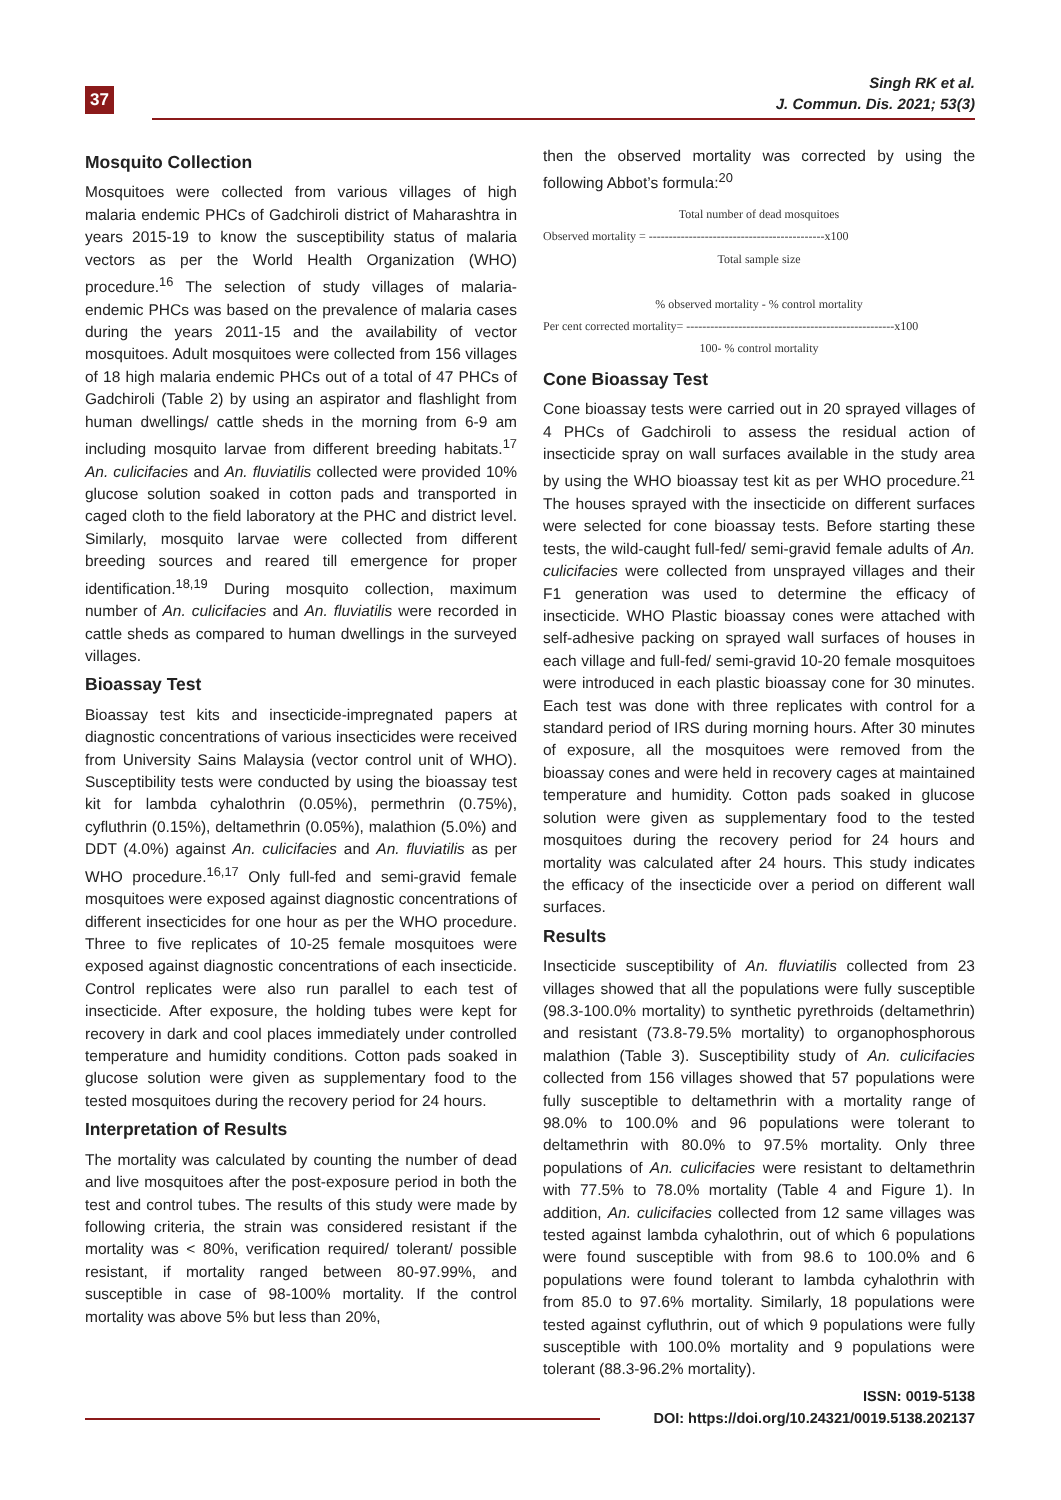37
Singh RK et al.
J. Commun. Dis. 2021; 53(3)
Mosquito Collection
Mosquitoes were collected from various villages of high malaria endemic PHCs of Gadchiroli district of Maharashtra in years 2015-19 to know the susceptibility status of malaria vectors as per the World Health Organization (WHO) procedure.<sup>16</sup> The selection of study villages of malaria-endemic PHCs was based on the prevalence of malaria cases during the years 2011-15 and the availability of vector mosquitoes. Adult mosquitoes were collected from 156 villages of 18 high malaria endemic PHCs out of a total of 47 PHCs of Gadchiroli (Table 2) by using an aspirator and flashlight from human dwellings/ cattle sheds in the morning from 6-9 am including mosquito larvae from different breeding habitats.<sup>17</sup> An. culicifacies and An. fluviatilis collected were provided 10% glucose solution soaked in cotton pads and transported in caged cloth to the field laboratory at the PHC and district level. Similarly, mosquito larvae were collected from different breeding sources and reared till emergence for proper identification.<sup>18,19</sup> During mosquito collection, maximum number of An. culicifacies and An. fluviatilis were recorded in cattle sheds as compared to human dwellings in the surveyed villages.
Bioassay Test
Bioassay test kits and insecticide-impregnated papers at diagnostic concentrations of various insecticides were received from University Sains Malaysia (vector control unit of WHO). Susceptibility tests were conducted by using the bioassay test kit for lambda cyhalothrin (0.05%), permethrin (0.75%), cyfluthrin (0.15%), deltamethrin (0.05%), malathion (5.0%) and DDT (4.0%) against An. culicifacies and An. fluviatilis as per WHO procedure.<sup>16,17</sup> Only full-fed and semi-gravid female mosquitoes were exposed against diagnostic concentrations of different insecticides for one hour as per the WHO procedure. Three to five replicates of 10-25 female mosquitoes were exposed against diagnostic concentrations of each insecticide. Control replicates were also run parallel to each test of insecticide. After exposure, the holding tubes were kept for recovery in dark and cool places immediately under controlled temperature and humidity conditions. Cotton pads soaked in glucose solution were given as supplementary food to the tested mosquitoes during the recovery period for 24 hours.
Interpretation of Results
The mortality was calculated by counting the number of dead and live mosquitoes after the post-exposure period in both the test and control tubes. The results of this study were made by following criteria, the strain was considered resistant if the mortality was < 80%, verification required/ tolerant/ possible resistant, if mortality ranged between 80-97.99%, and susceptible in case of 98-100% mortality. If the control mortality was above 5% but less than 20%,
then the observed mortality was corrected by using the following Abbot’s formula:<sup>20</sup>
Total number of dead mosquitoes
Observed mortality = --------------------------------------------x100
Total sample size
% observed mortality - % control mortality
Per cent corrected mortality= ----------------------------------------------------x100
100- % control mortality
Cone Bioassay Test
Cone bioassay tests were carried out in 20 sprayed villages of 4 PHCs of Gadchiroli to assess the residual action of insecticide spray on wall surfaces available in the study area by using the WHO bioassay test kit as per WHO procedure.<sup>21</sup> The houses sprayed with the insecticide on different surfaces were selected for cone bioassay tests. Before starting these tests, the wild-caught full-fed/ semi-gravid female adults of An. culicifacies were collected from unsprayed villages and their F1 generation was used to determine the efficacy of insecticide. WHO Plastic bioassay cones were attached with self-adhesive packing on sprayed wall surfaces of houses in each village and full-fed/ semi-gravid 10-20 female mosquitoes were introduced in each plastic bioassay cone for 30 minutes. Each test was done with three replicates with control for a standard period of IRS during morning hours. After 30 minutes of exposure, all the mosquitoes were removed from the bioassay cones and were held in recovery cages at maintained temperature and humidity. Cotton pads soaked in glucose solution were given as supplementary food to the tested mosquitoes during the recovery period for 24 hours and mortality was calculated after 24 hours. This study indicates the efficacy of the insecticide over a period on different wall surfaces.
Results
Insecticide susceptibility of An. fluviatilis collected from 23 villages showed that all the populations were fully susceptible (98.3-100.0% mortality) to synthetic pyrethroids (deltamethrin) and resistant (73.8-79.5% mortality) to organophosphorous malathion (Table 3). Susceptibility study of An. culicifacies collected from 156 villages showed that 57 populations were fully susceptible to deltamethrin with a mortality range of 98.0% to 100.0% and 96 populations were tolerant to deltamethrin with 80.0% to 97.5% mortality. Only three populations of An. culicifacies were resistant to deltamethrin with 77.5% to 78.0% mortality (Table 4 and Figure 1). In addition, An. culicifacies collected from 12 same villages was tested against lambda cyhalothrin, out of which 6 populations were found susceptible with from 98.6 to 100.0% and 6 populations were found tolerant to lambda cyhalothrin with from 85.0 to 97.6% mortality. Similarly, 18 populations were tested against cyfluthrin, out of which 9 populations were fully susceptible with 100.0% mortality and 9 populations were tolerant (88.3-96.2% mortality).
ISSN: 0019-5138
DOI: https://doi.org/10.24321/0019.5138.202137